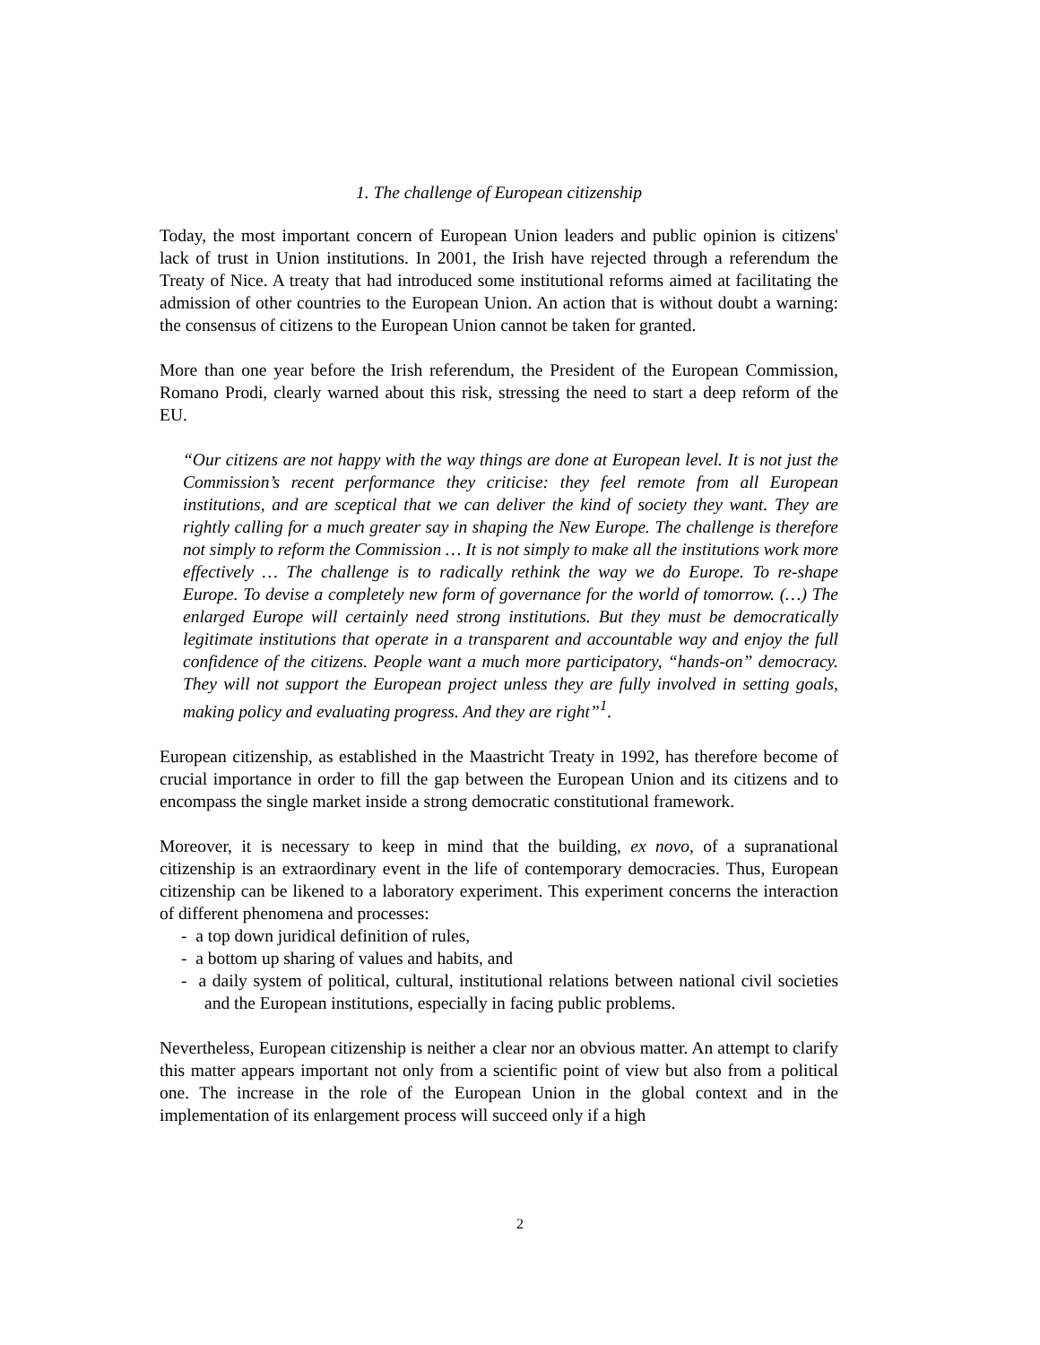1. The challenge of European citizenship
Today, the most important concern of European Union leaders and public opinion is citizens' lack of trust in Union institutions. In 2001, the Irish have rejected through a referendum the Treaty of Nice. A treaty that had introduced some institutional reforms aimed at facilitating the admission of other countries to the European Union. An action that is without doubt a warning: the consensus of citizens to the European Union cannot be taken for granted.
More than one year before the Irish referendum, the President of the European Commission, Romano Prodi, clearly warned about this risk, stressing the need to start a deep reform of the EU.
“Our citizens are not happy with the way things are done at European level. It is not just the Commission’s recent performance they criticise: they feel remote from all European institutions, and are sceptical that we can deliver the kind of society they want. They are rightly calling for a much greater say in shaping the New Europe. The challenge is therefore not simply to reform the Commission … It is not simply to make all the institutions work more effectively … The challenge is to radically rethink the way we do Europe. To re-shape Europe. To devise a completely new form of governance for the world of tomorrow. (…) The enlarged Europe will certainly need strong institutions. But they must be democratically legitimate institutions that operate in a transparent and accountable way and enjoy the full confidence of the citizens. People want a much more participatory, “hands-on” democracy. They will not support the European project unless they are fully involved in setting goals, making policy and evaluating progress. And they are right”<sup>1</sup>.
European citizenship, as established in the Maastricht Treaty in 1992, has therefore become of crucial importance in order to fill the gap between the European Union and its citizens and to encompass the single market inside a strong democratic constitutional framework.
Moreover, it is necessary to keep in mind that the building, ex novo, of a supranational citizenship is an extraordinary event in the life of contemporary democracies. Thus, European citizenship can be likened to a laboratory experiment. This experiment concerns the interaction of different phenomena and processes:
- a top down juridical definition of rules,
- a bottom up sharing of values and habits, and
- a daily system of political, cultural, institutional relations between national civil societies and the European institutions, especially in facing public problems.
Nevertheless, European citizenship is neither a clear nor an obvious matter. An attempt to clarify this matter appears important not only from a scientific point of view but also from a political one. The increase in the role of the European Union in the global context and in the implementation of its enlargement process will succeed only if a high
2